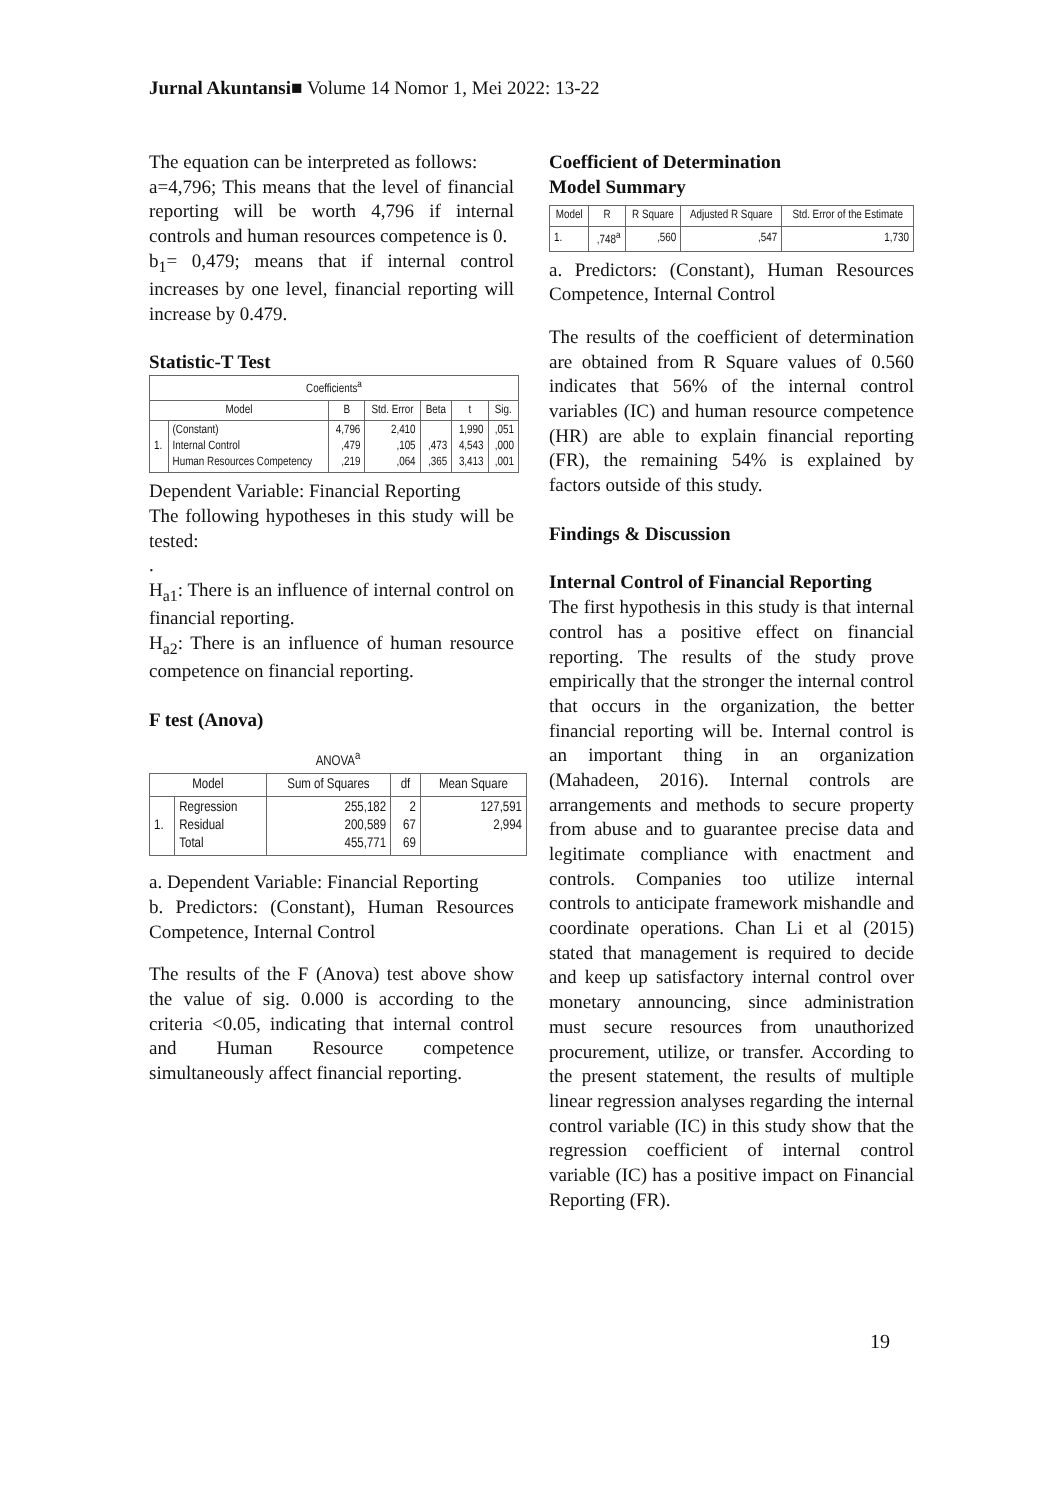Jurnal Akuntansi■ Volume 14 Nomor 1, Mei 2022: 13-22
The equation can be interpreted as follows:
a=4,796; This means that the level of financial reporting will be worth 4,796 if internal controls and human resources competence is 0.
b<sub>1</sub>= 0,479; means that if internal control increases by one level, financial reporting will increase by 0.479.
Statistic-T Test
| Coefficients<sup>a</sup> | | | | | | |
| --- | --- | --- | --- | --- | --- | --- |
| Model | | B | Std. Error | Beta | t | Sig. |
| 1. | (Constant) Internal Control Human Resources Competency | 4,796 ,479 ,219 | 2,410 ,105 ,064 | ,473 ,365 | 1,990 4,543 3,413 | ,051 ,000 ,001 |
Dependent Variable: Financial Reporting
The following hypotheses in this study will be tested:
.
H<sub>a1</sub>: There is an influence of internal control on financial reporting.
H<sub>a2</sub>: There is an influence of human resource competence on financial reporting.
F test (Anova)
| ANOVA<sup>a</sup> | | | | |
| --- | --- | --- | --- | --- |
| Model | | Sum of Squares | df | Mean Square |
| 1. | Regression Residual Total | 255,182 200,589 455,771 | 2 67 69 | 127,591 2,994 |
a. Dependent Variable: Financial Reporting
b. Predictors: (Constant), Human Resources Competence, Internal Control
The results of the F (Anova) test above show the value of sig. 0.000 is according to the criteria <0.05, indicating that internal control and Human Resource competence simultaneously affect financial reporting.
Coefficient of Determination
Model Summary
| Model | R | R Square | Adjusted R Square | Std. Error of the Estimate |
| --- | --- | --- | --- | --- |
| 1. | ,748<sup>a</sup> | ,560 | ,547 | 1,730 |
a. Predictors: (Constant), Human Resources Competence, Internal Control
The results of the coefficient of determination are obtained from R Square values of 0.560 indicates that 56% of the internal control variables (IC) and human resource competence (HR) are able to explain financial reporting (FR), the remaining 54% is explained by factors outside of this study.
Findings & Discussion
Internal Control of Financial Reporting
The first hypothesis in this study is that internal control has a positive effect on financial reporting. The results of the study prove empirically that the stronger the internal control that occurs in the organization, the better financial reporting will be. Internal control is an important thing in an organization (Mahadeen, 2016). Internal controls are arrangements and methods to secure property from abuse and to guarantee precise data and legitimate compliance with enactment and controls. Companies too utilize internal controls to anticipate framework mishandle and coordinate operations. Chan Li et al (2015) stated that management is required to decide and keep up satisfactory internal control over monetary announcing, since administration must secure resources from unauthorized procurement, utilize, or transfer. According to the present statement, the results of multiple linear regression analyses regarding the internal control variable (IC) in this study show that the regression coefficient of internal control variable (IC) has a positive impact on Financial Reporting (FR).
19